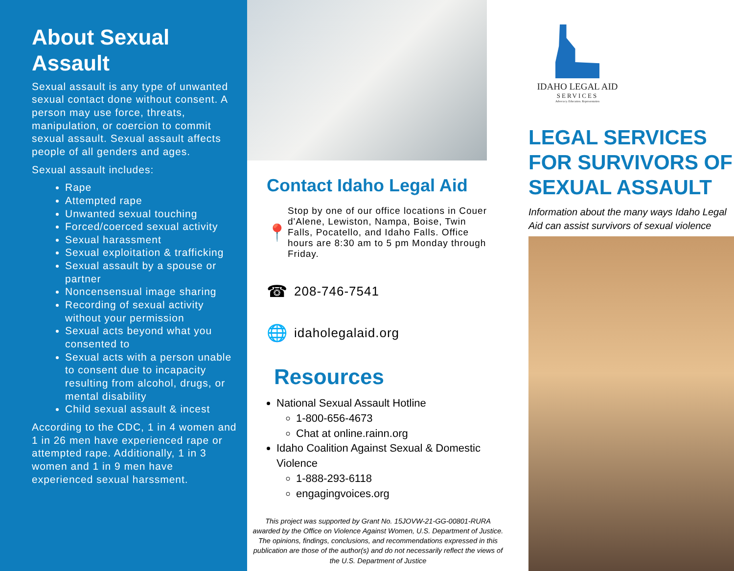About Sexual Assault
Sexual assault is any type of unwanted sexual contact done without consent. A person may use force, threats, manipulation, or coercion to commit sexual assault. Sexual assault affects people of all genders and ages.
Sexual assault includes:
Rape
Attempted rape
Unwanted sexual touching
Forced/coerced sexual activity
Sexual harassment
Sexual exploitation & trafficking
Sexual assault by a spouse or partner
Noncensensual image sharing
Recording of sexual activity without your permission
Sexual acts beyond what you consented to
Sexual acts with a person unable to consent due to incapacity resulting from alcohol, drugs, or mental disability
Child sexual assault & incest
According to the CDC, 1 in 4 women and 1 in 26 men have experienced rape or attempted rape. Additionally, 1 in 3 women and 1 in 9 men have experienced sexual harssment.
Contact Idaho Legal Aid
📍
Stop by one of our office locations in Couer d'Alene, Lewiston, Nampa, Boise, Twin Falls, Pocatello, and Idaho Falls. Office hours are 8:30 am to 5 pm Monday through Friday.
☎
208-746-7541
🌐
idaholegalaid.org
Resources
National Sexual Assault Hotline
1-800-656-4673
Chat at online.rainn.org
Idaho Coalition Against Sexual & Domestic Violence
1-888-293-6118
engagingvoices.org
This project was supported by Grant No. 15JOVW-21-GG-00801-RURA awarded by the Office on Violence Against Women, U.S. Department of Justice. The opinions, findings, conclusions, and recommendations expressed in this publication are those of the author(s) and do not necessarily reflect the views of the U.S. Department of Justice
IDAHO LEGAL AID
SERVICES
Advocacy. Education. Representation
LEGAL SERVICES FOR SURVIVORS OF SEXUAL ASSAULT
Information about the many ways Idaho Legal Aid can assist survivors of sexual violence